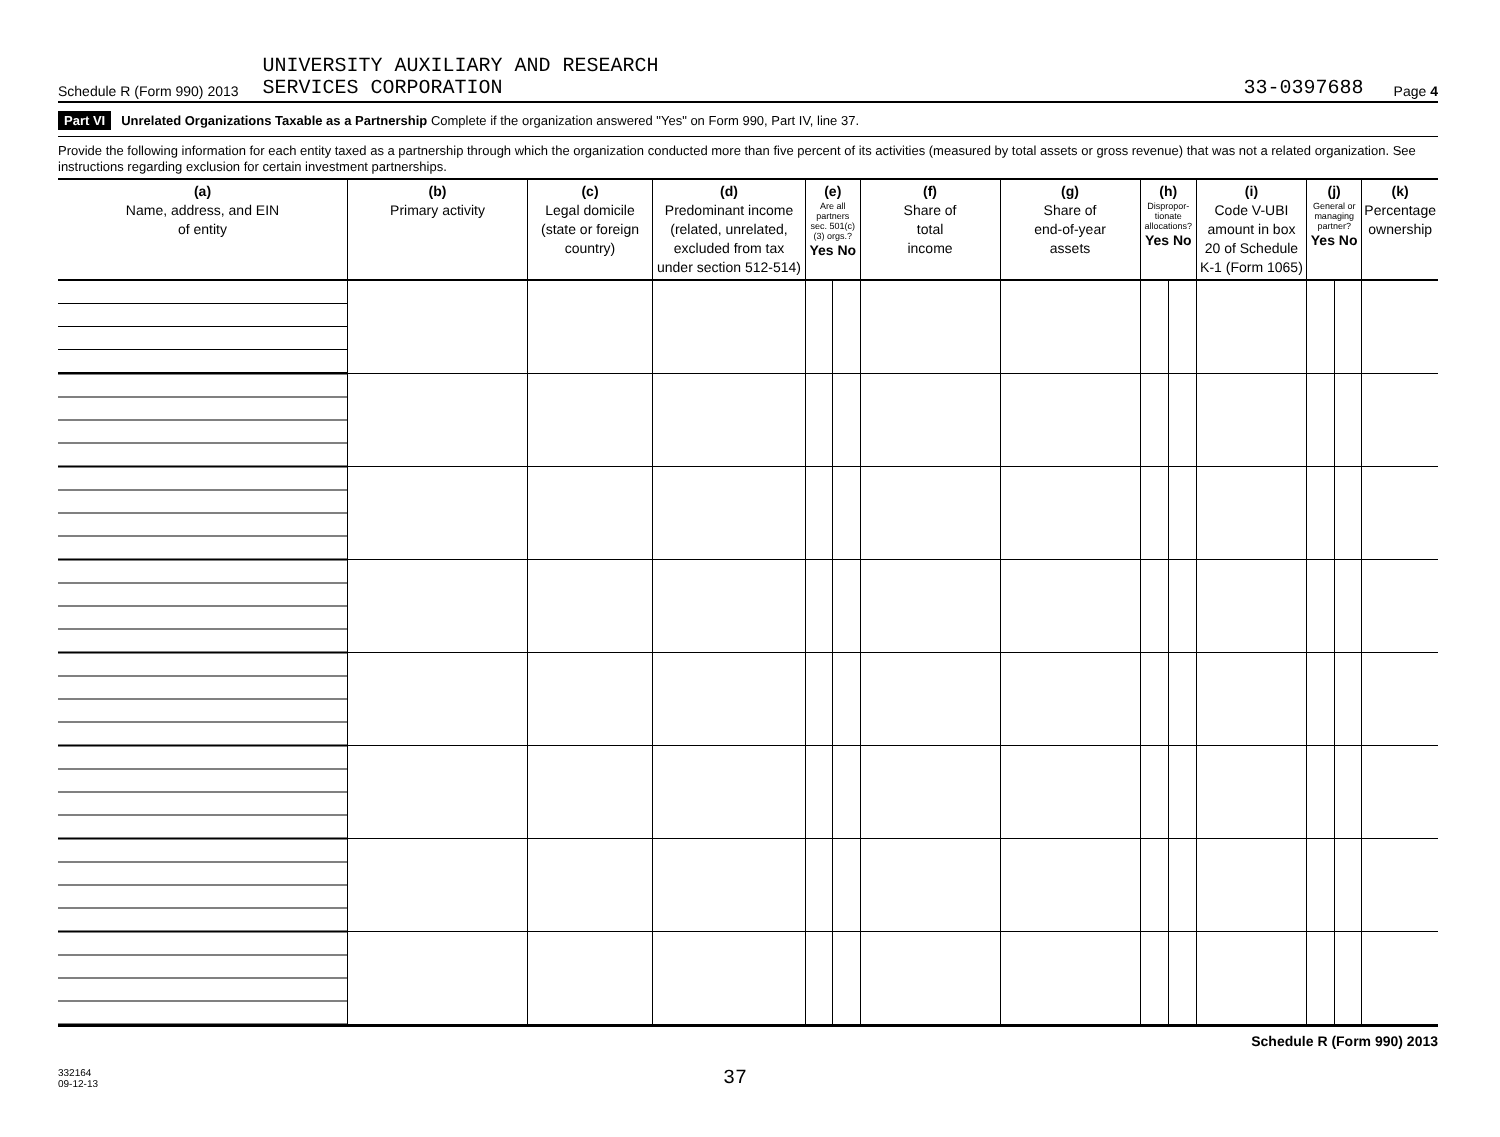Schedule R (Form 990) 2013 UNIVERSITY AUXILIARY AND RESEARCH
SERVICES CORPORATION 33-0397688 Page 4
Part VI Unrelated Organizations Taxable as a Partnership Complete if the organization answered "Yes" on Form 990, Part IV, line 37.
Provide the following information for each entity taxed as a partnership through which the organization conducted more than five percent of its activities (measured by total assets or gross revenue) that was not a related organization. See instructions regarding exclusion for certain investment partnerships.
| (a) Name, address, and EIN of entity | (b) Primary activity | (c) Legal domicile (state or foreign country) | (d) Predominant income (related, unrelated, excluded from tax under section 512-514) | (e) Are all partners sec. 501(c)(3) orgs.? Yes No | | (f) Share of total income | (g) Share of end-of-year assets | (h) Dispropor-tionate allocations? Yes No | | (i) Code V-UBI amount in box 20 of Schedule K-1 (Form 1065) | (j) General or managing partner? Yes No | | (k) Percentage ownership |
| --- | --- | --- | --- | --- | --- | --- | --- | --- | --- | --- | --- | --- | --- |
Schedule R (Form 990) 2013
332164
09-12-13 37